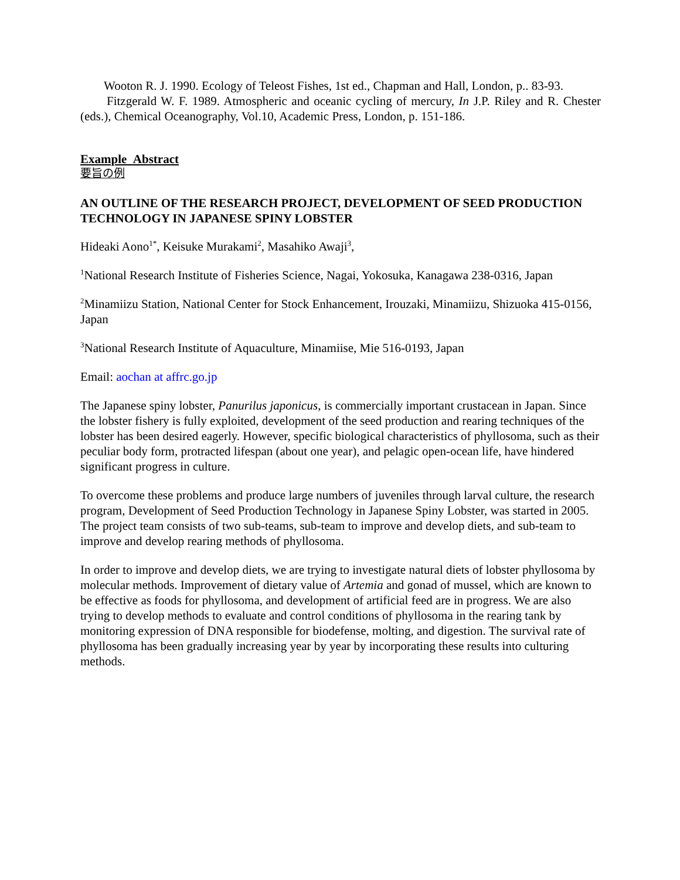Wooton R. J. 1990. Ecology of Teleost Fishes, 1st ed., Chapman and Hall, London, p.. 83-93.
Fitzgerald W. F. 1989. Atmospheric and oceanic cycling of mercury, In J.P. Riley and R. Chester (eds.), Chemical Oceanography, Vol.10, Academic Press, London, p. 151-186.
Example Abstract
要旨の例
AN OUTLINE OF THE RESEARCH PROJECT, DEVELOPMENT OF SEED PRODUCTION TECHNOLOGY IN JAPANESE SPINY LOBSTER
Hideaki Aono<sup>1*</sup>, Keisuke Murakami<sup>2</sup>, Masahiko Awaji<sup>3</sup>,
<sup>1</sup> National Research Institute of Fisheries Science, Nagai, Yokosuka, Kanagawa 238-0316, Japan
<sup>2</sup> Minamiizu Station, National Center for Stock Enhancement, Irouzaki, Minamiizu, Shizuoka 415-0156, Japan
<sup>3</sup> National Research Institute of Aquaculture, Minamiise, Mie 516-0193, Japan
Email: aochan at affrc.go.jp
The Japanese spiny lobster, Panurilus japonicus, is commercially important crustacean in Japan. Since the lobster fishery is fully exploited, development of the seed production and rearing techniques of the lobster has been desired eagerly. However, specific biological characteristics of phyllosoma, such as their peculiar body form, protracted lifespan (about one year), and pelagic open-ocean life, have hindered significant progress in culture.
To overcome these problems and produce large numbers of juveniles through larval culture, the research program, Development of Seed Production Technology in Japanese Spiny Lobster, was started in 2005. The project team consists of two sub-teams, sub-team to improve and develop diets, and sub-team to improve and develop rearing methods of phyllosoma.
In order to improve and develop diets, we are trying to investigate natural diets of lobster phyllosoma by molecular methods. Improvement of dietary value of Artemia and gonad of mussel, which are known to be effective as foods for phyllosoma, and development of artificial feed are in progress. We are also trying to develop methods to evaluate and control conditions of phyllosoma in the rearing tank by monitoring expression of DNA responsible for biodefense, molting, and digestion. The survival rate of phyllosoma has been gradually increasing year by year by incorporating these results into culturing methods.